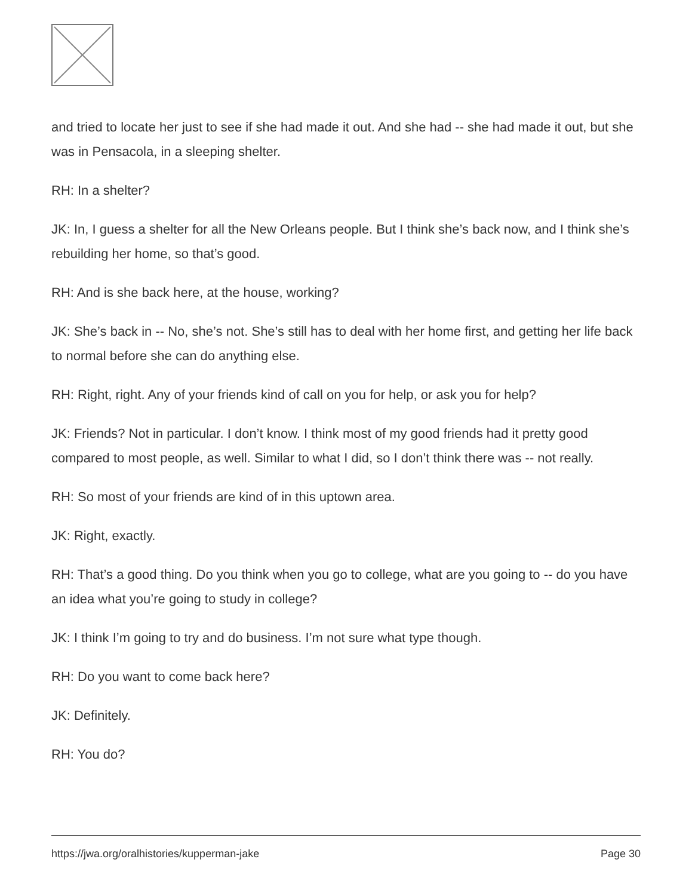and tried to locate her just to see if she had made it out. And she had -- she had made it out, but she was in Pensacola, in a sleeping shelter.
RH: In a shelter?
JK: In, I guess a shelter for all the New Orleans people. But I think she’s back now, and I think she’s rebuilding her home, so that’s good.
RH: And is she back here, at the house, working?
JK: She’s back in -- No, she’s not. She’s still has to deal with her home first, and getting her life back to normal before she can do anything else.
RH: Right, right. Any of your friends kind of call on you for help, or ask you for help?
JK: Friends? Not in particular. I don’t know. I think most of my good friends had it pretty good compared to most people, as well. Similar to what I did, so I don’t think there was -- not really.
RH: So most of your friends are kind of in this uptown area.
JK: Right, exactly.
RH: That’s a good thing. Do you think when you go to college, what are you going to -- do you have an idea what you’re going to study in college?
JK: I think I’m going to try and do business. I’m not sure what type though.
RH: Do you want to come back here?
JK: Definitely.
RH: You do?
https://jwa.org/oralhistories/kupperman-jake Page 30